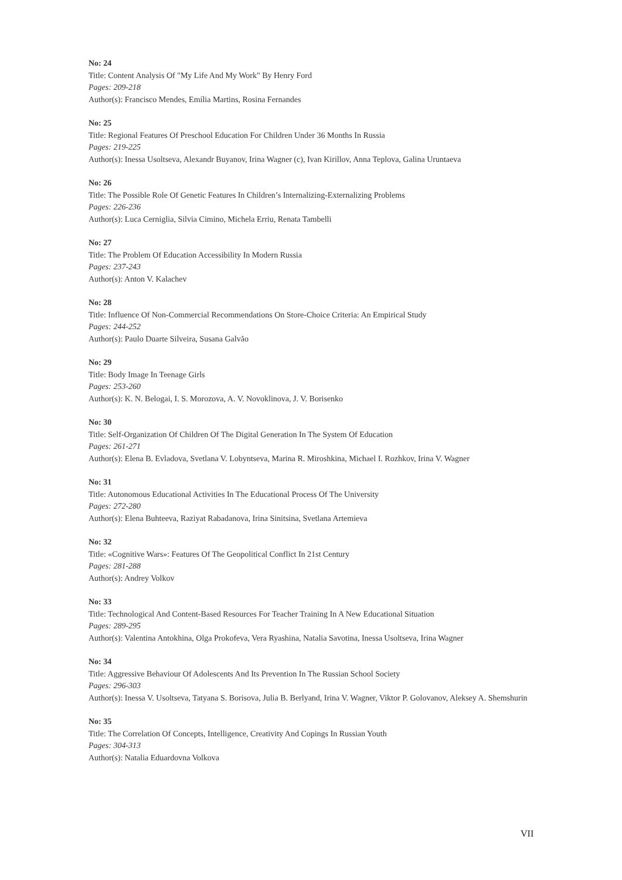No: 24
Title: Content Analysis Of "My Life And My Work" By Henry Ford
Pages: 209-218
Author(s): Francisco Mendes, Emília Martins, Rosina Fernandes
No: 25
Title: Regional Features Of Preschool Education For Children Under 36 Months In Russia
Pages: 219-225
Author(s): Inessa Usoltseva, Alexandr Buyanov, Irina Wagner (c), Ivan Kirillov, Anna Teplova, Galina Uruntaeva
No: 26
Title: The Possible Role Of Genetic Features In Children’s Internalizing-Externalizing Problems
Pages: 226-236
Author(s): Luca Cerniglia, Silvia Cimino, Michela Erriu, Renata Tambelli
No: 27
Title: The Problem Of Education Accessibility In Modern Russia
Pages: 237-243
Author(s): Anton V. Kalachev
No: 28
Title: Influence Of Non-Commercial Recommendations On Store-Choice Criteria: An Empirical Study
Pages: 244-252
Author(s): Paulo Duarte Silveira, Susana Galvão
No: 29
Title: Body Image In Teenage Girls
Pages: 253-260
Author(s): K. N. Belogai, I. S. Morozova, A. V. Novoklinova, J. V. Borisenko
No: 30
Title: Self-Organization Of Children Of The Digital Generation In The System Of Education
Pages: 261-271
Author(s): Elena B. Evladova, Svetlana V. Lobyntseva, Marina R. Miroshkina, Michael I. Rozhkov, Irina V. Wagner
No: 31
Title: Autonomous Educational Activities In The Educational Process Of The University
Pages: 272-280
Author(s): Elena Buhteeva, Raziyat Rabadanova, Irina Sinitsina, Svetlana Artemieva
No: 32
Title: «Cognitive Wars»: Features Of The Geopolitical Conflict In 21st Century
Pages: 281-288
Author(s): Andrey Volkov
No: 33
Title: Technological And Content-Based Resources For Teacher Training In A New Educational Situation
Pages: 289-295
Author(s): Valentina Antokhina, Olga Prokofeva, Vera Ryashina, Natalia Savotina, Inessa Usoltseva, Irina Wagner
No: 34
Title: Aggressive Behaviour Of Adolescents And Its Prevention In The Russian School Society
Pages: 296-303
Author(s): Inessa V. Usoltseva, Tatyana S. Borisova, Julia B. Berlyand, Irina V. Wagner, Viktor P. Golovanov, Aleksey A. Shemshurin
No: 35
Title: The Correlation Of Concepts, Intelligence, Creativity And Copings In Russian Youth
Pages: 304-313
Author(s): Natalia Eduardovna Volkova
VII